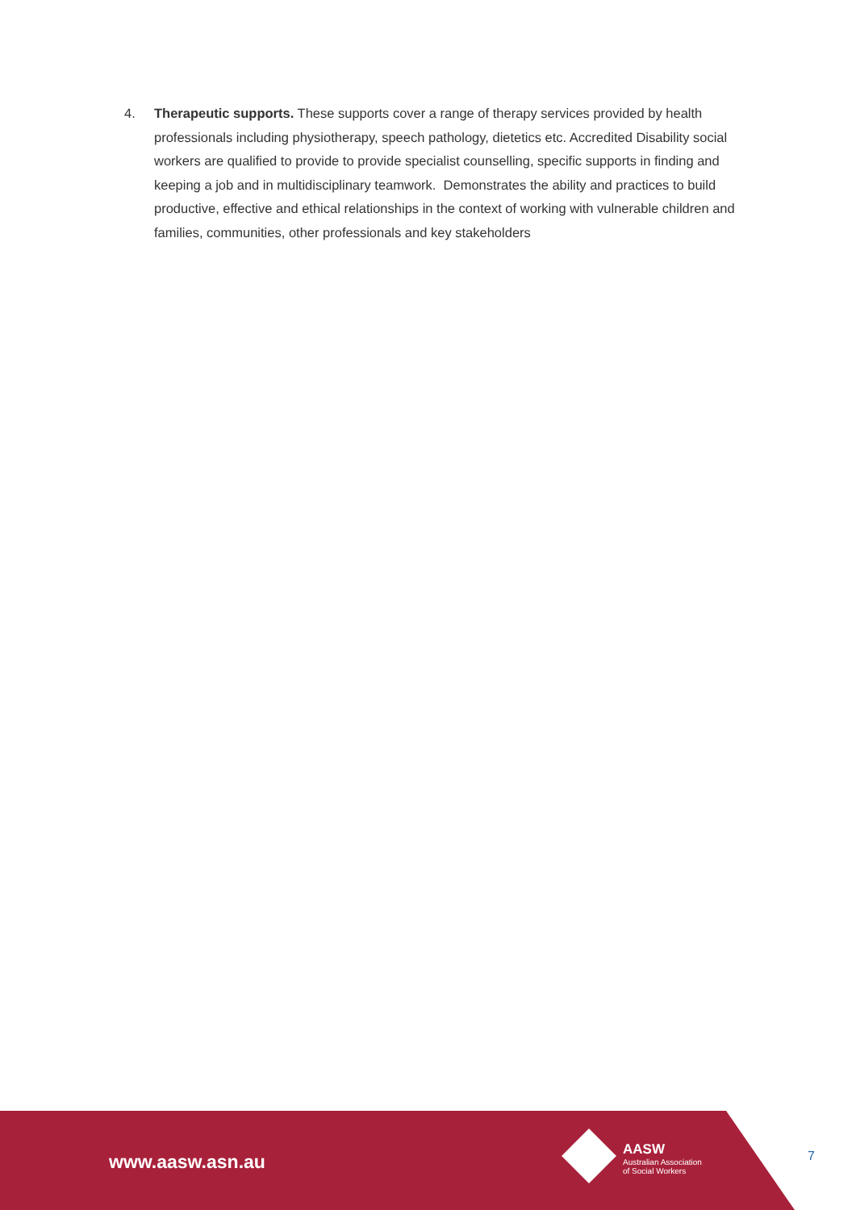4. Therapeutic supports. These supports cover a range of therapy services provided by health professionals including physiotherapy, speech pathology, dietetics etc. Accredited Disability social workers are qualified to provide to provide specialist counselling, specific supports in finding and keeping a job and in multidisciplinary teamwork. Demonstrates the ability and practices to build productive, effective and ethical relationships in the context of working with vulnerable children and families, communities, other professionals and key stakeholders
www.aasw.asn.au
AASW
Australian Association
of Social Workers
7